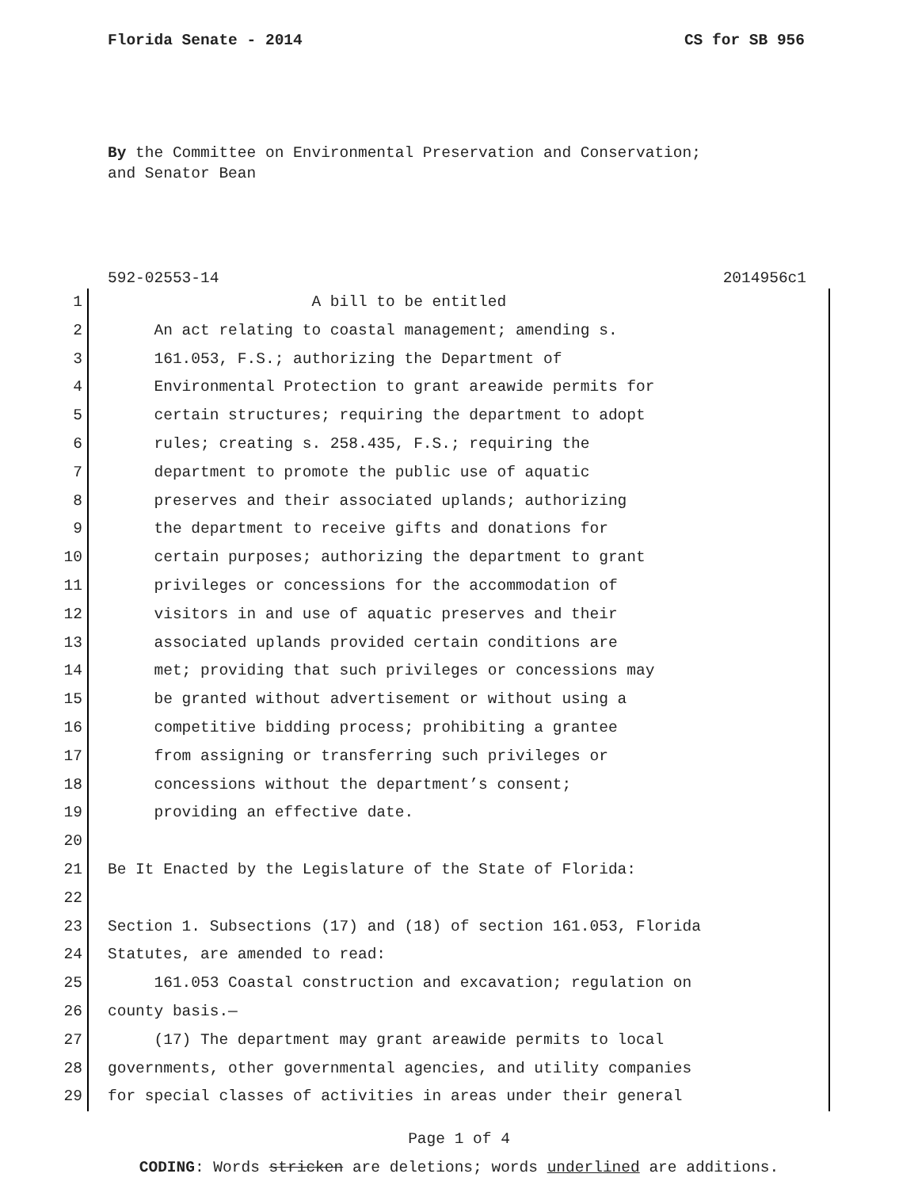Florida Senate - 2014 CS for SB 956
By the Committee on Environmental Preservation and Conservation;
and Senator Bean
592-02553-14 2014956c1
1
A bill to be entitled
2
An act relating to coastal management; amending s.
3
161.053, F.S.; authorizing the Department of
4
Environmental Protection to grant areawide permits for
5
certain structures; requiring the department to adopt
6
rules; creating s. 258.435, F.S.; requiring the
7
department to promote the public use of aquatic
8
preserves and their associated uplands; authorizing
9
the department to receive gifts and donations for
10
certain purposes; authorizing the department to grant
11
privileges or concessions for the accommodation of
12
visitors in and use of aquatic preserves and their
13
associated uplands provided certain conditions are
14
met; providing that such privileges or concessions may
15
be granted without advertisement or without using a
16
competitive bidding process; prohibiting a grantee
17
from assigning or transferring such privileges or
18
concessions without the department’s consent;
19
providing an effective date.
20
21
Be It Enacted by the Legislature of the State of Florida:
22
23
Section 1. Subsections (17) and (18) of section 161.053, Florida
24
Statutes, are amended to read:
25
161.053 Coastal construction and excavation; regulation on
26
county basis.—
27
(17) The department may grant areawide permits to local
28
governments, other governmental agencies, and utility companies
29
for special classes of activities in areas under their general
Page 1 of 4
CODING: Words stricken are deletions; words underlined are additions.